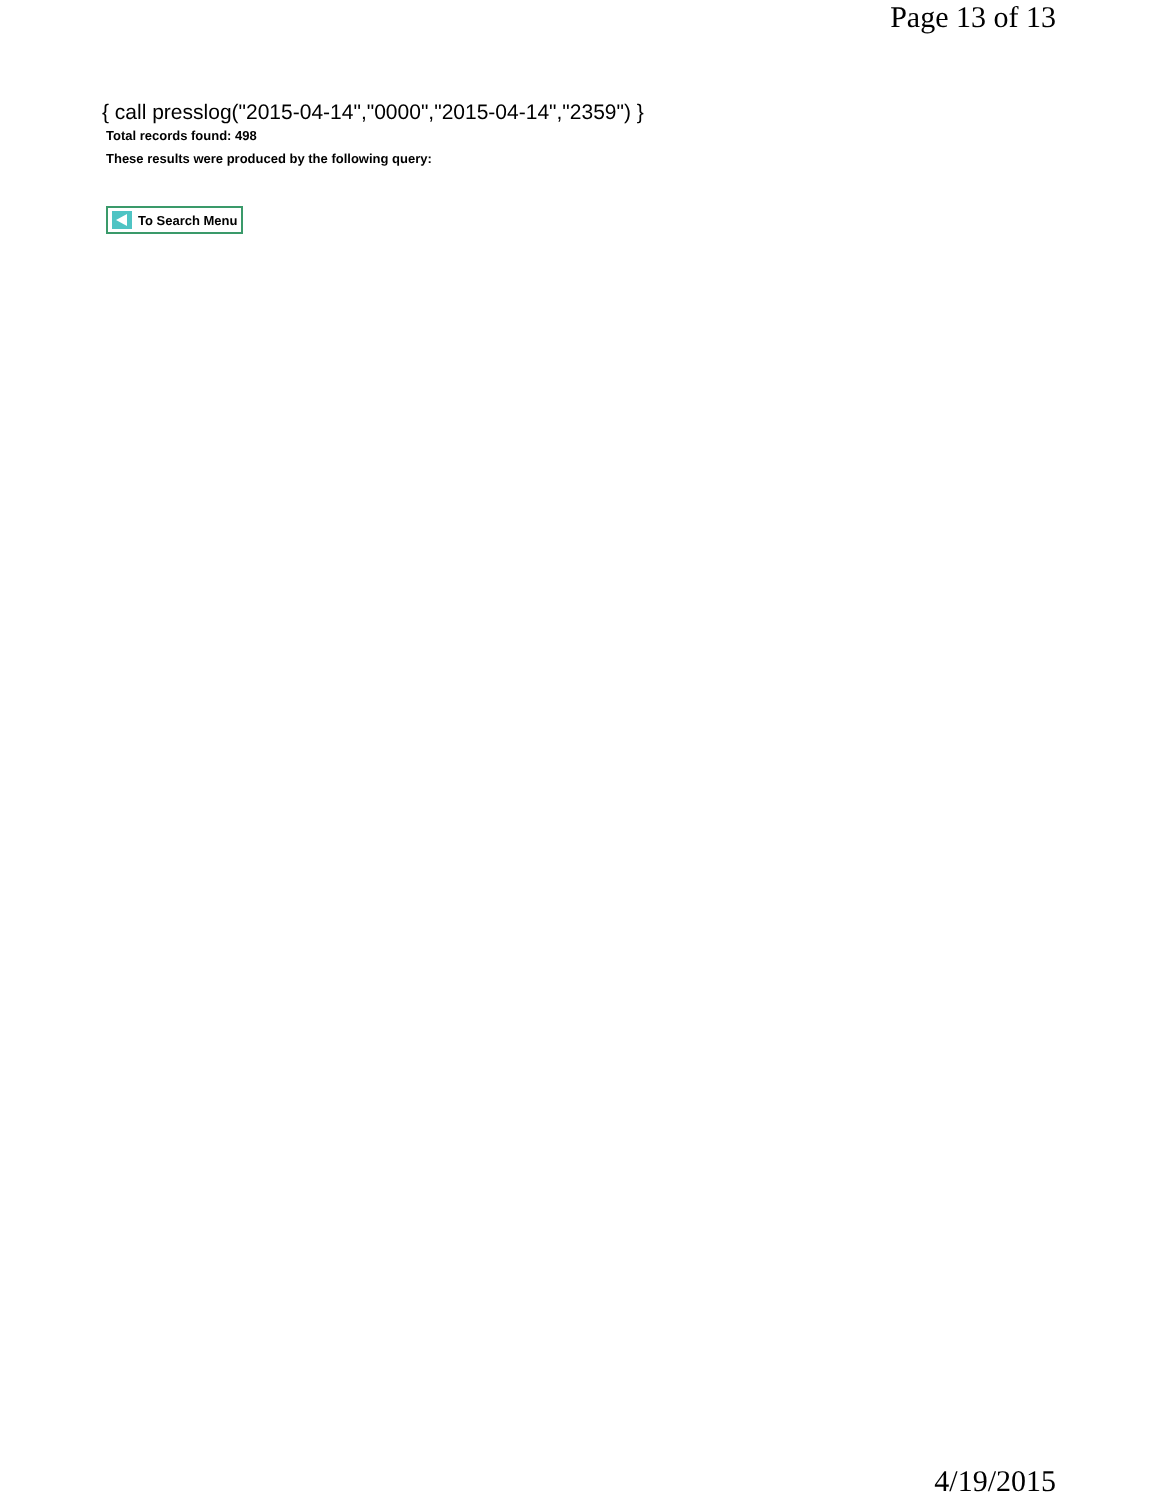Page 13 of 13
{ call presslog("2015-04-14","0000","2015-04-14","2359") }
Total records found: 498
These results were produced by the following query:
To Search Menu
4/19/2015